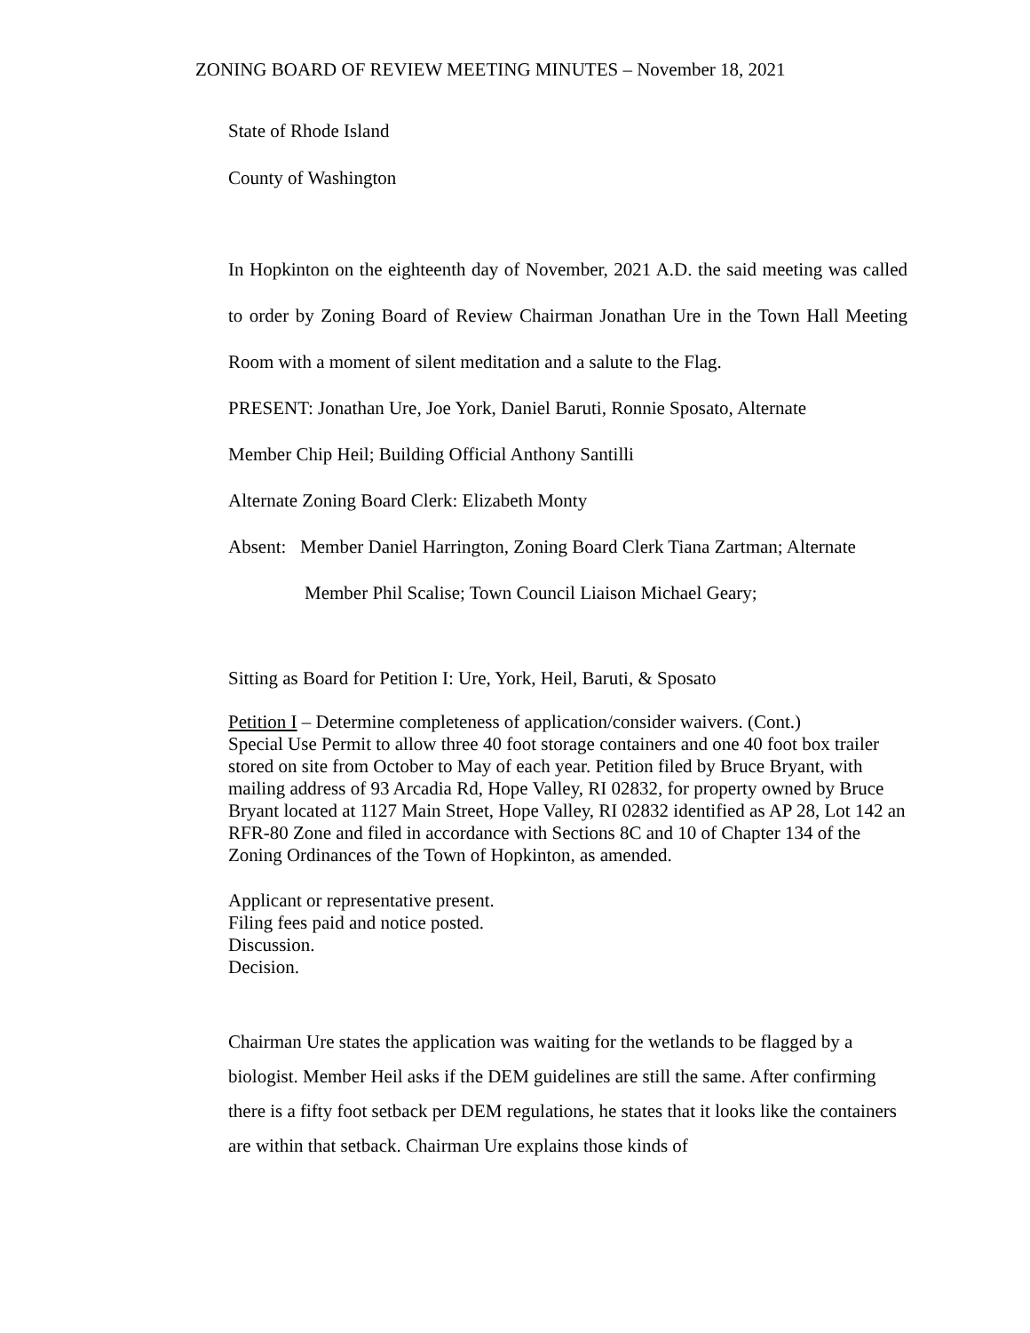ZONING BOARD OF REVIEW MEETING MINUTES – November 18, 2021
State of Rhode Island
County of Washington
In Hopkinton on the eighteenth day of November, 2021 A.D. the said meeting was called to order by Zoning Board of Review Chairman Jonathan Ure in the Town Hall Meeting Room with a moment of silent meditation and a salute to the Flag.
PRESENT: Jonathan Ure, Joe York, Daniel Baruti, Ronnie Sposato, Alternate
Member Chip Heil; Building Official Anthony Santilli
Alternate Zoning Board Clerk: Elizabeth Monty
Absent: Member Daniel Harrington, Zoning Board Clerk Tiana Zartman; Alternate
Member Phil Scalise; Town Council Liaison Michael Geary;
Sitting as Board for Petition I: Ure, York, Heil, Baruti, & Sposato
Petition I – Determine completeness of application/consider waivers. (Cont.)
Special Use Permit to allow three 40 foot storage containers and one 40 foot box trailer stored on site from October to May of each year. Petition filed by Bruce Bryant, with mailing address of 93 Arcadia Rd, Hope Valley, RI 02832, for property owned by Bruce Bryant located at 1127 Main Street, Hope Valley, RI 02832 identified as AP 28, Lot 142 an RFR-80 Zone and filed in accordance with Sections 8C and 10 of Chapter 134 of the Zoning Ordinances of the Town of Hopkinton, as amended.
Applicant or representative present.
Filing fees paid and notice posted.
Discussion.
Decision.
Chairman Ure states the application was waiting for the wetlands to be flagged by a biologist. Member Heil asks if the DEM guidelines are still the same. After confirming there is a fifty foot setback per DEM regulations, he states that it looks like the containers are within that setback. Chairman Ure explains those kinds of